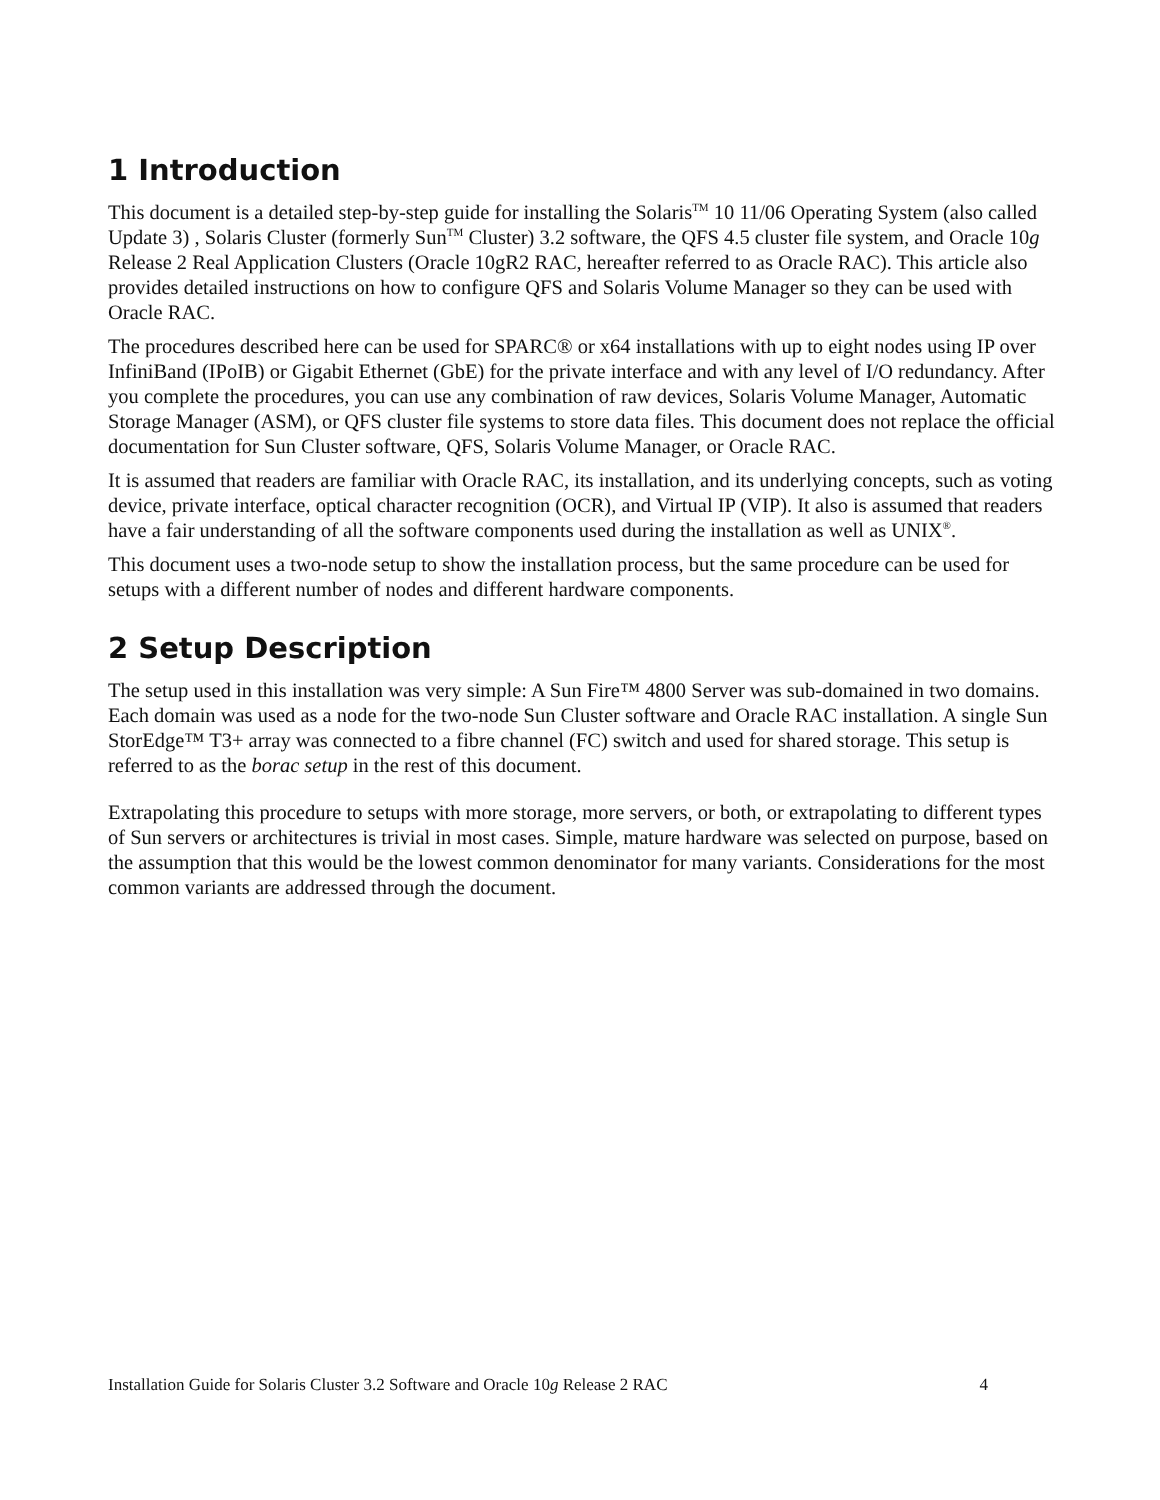1 Introduction
This document is a detailed step-by-step guide for installing the Solaris<sup>TM</sup> 10 11/06 Operating System (also called Update 3) , Solaris Cluster (formerly Sun<sup>TM</sup> Cluster) 3.2 software, the QFS 4.5 cluster file system, and Oracle 10g Release 2 Real Application Clusters (Oracle 10gR2 RAC, hereafter referred to as Oracle RAC). This article also provides detailed instructions on how to configure QFS and Solaris Volume Manager so they can be used with Oracle RAC.
The procedures described here can be used for SPARC® or x64 installations with up to eight nodes using IP over InfiniBand (IPoIB) or Gigabit Ethernet (GbE) for the private interface and with any level of I/O redundancy. After you complete the procedures, you can use any combination of raw devices, Solaris Volume Manager, Automatic Storage Manager (ASM), or QFS cluster file systems to store data files. This document does not replace the official documentation for Sun Cluster software, QFS, Solaris Volume Manager, or Oracle RAC.
It is assumed that readers are familiar with Oracle RAC, its installation, and its underlying concepts, such as voting device, private interface, optical character recognition (OCR), and Virtual IP (VIP). It also is assumed that readers have a fair understanding of all the software components used during the installation as well as UNIX<sup>®</sup>.
This document uses a two-node setup to show the installation process, but the same procedure can be used for setups with a different number of nodes and different hardware components.
2 Setup Description
The setup used in this installation was very simple: A Sun Fire™ 4800 Server was sub-domained in two domains. Each domain was used as a node for the two-node Sun Cluster software and Oracle RAC installation. A single Sun StorEdge™ T3+ array was connected to a fibre channel (FC) switch and used for shared storage. This setup is referred to as the borac setup in the rest of this document.
Extrapolating this procedure to setups with more storage, more servers, or both, or extrapolating to different types of Sun servers or architectures is trivial in most cases. Simple, mature hardware was selected on purpose, based on the assumption that this would be the lowest common denominator for many variants. Considerations for the most common variants are addressed through the document.
Installation Guide for Solaris Cluster 3.2 Software and Oracle 10g Release 2 RAC 4